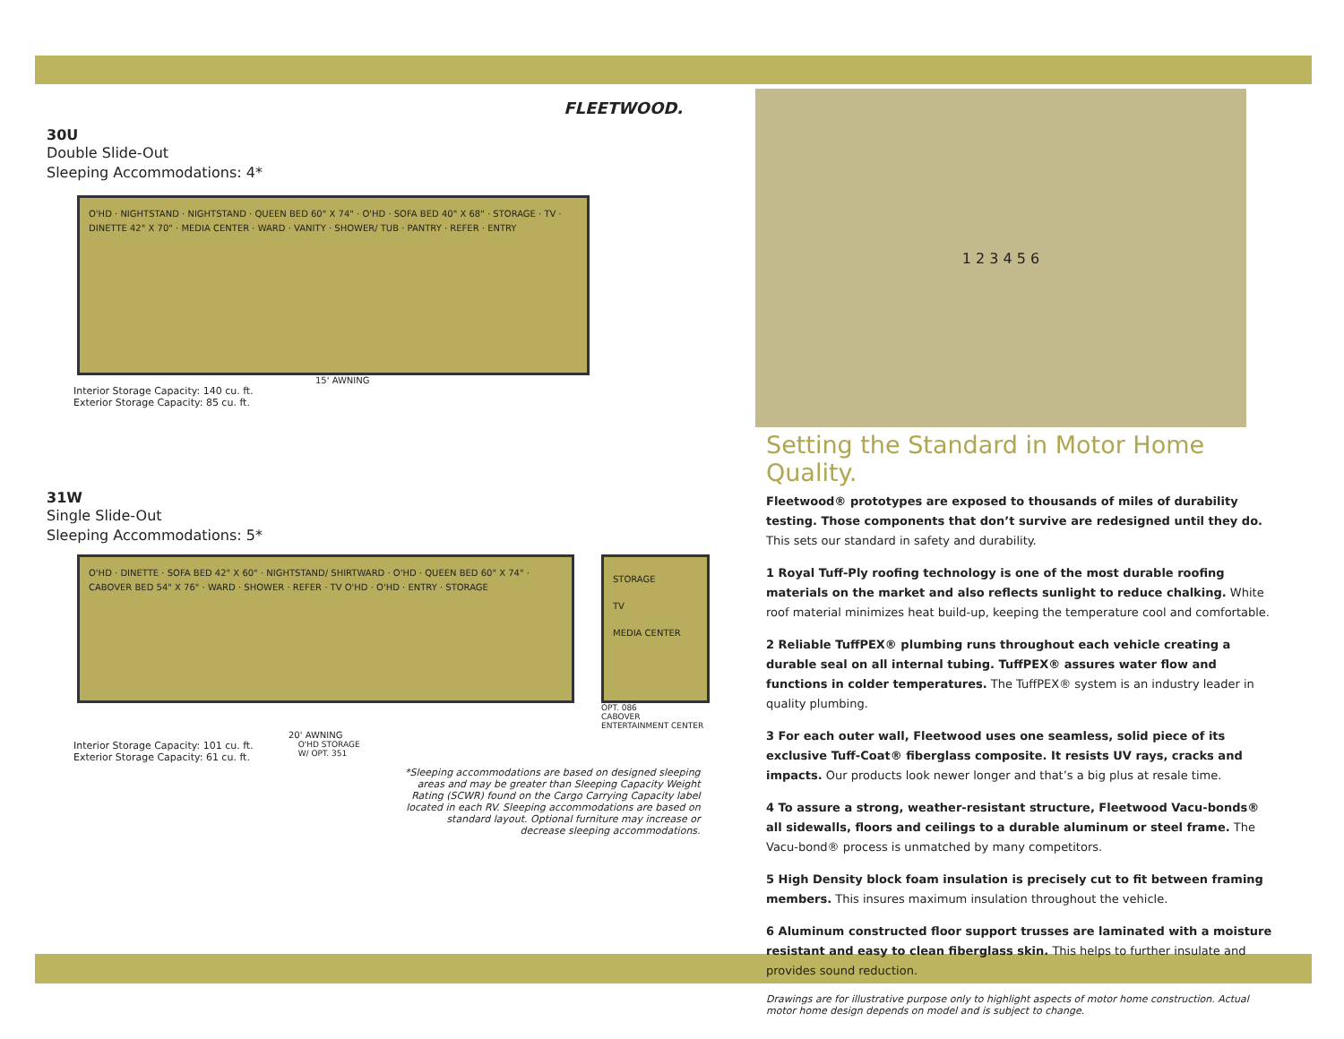FLEETWOOD.
30U
Double Slide-Out
Sleeping Accommodations: 4*
O'HD · NIGHTSTAND · NIGHTSTAND · QUEEN BED 60" X 74" · O'HD · SOFA BED 40" X 68" · STORAGE · TV · DINETTE 42" X 70" · MEDIA CENTER · WARD · VANITY · SHOWER/ TUB · PANTRY · REFER · ENTRY
15' AWNING
Interior Storage Capacity: 140 cu. ft.
Exterior Storage Capacity: 85 cu. ft.
31W
Single Slide-Out
Sleeping Accommodations: 5*
O'HD · DINETTE · SOFA BED 42" X 60" · NIGHTSTAND/ SHIRTWARD · O'HD · QUEEN BED 60" X 74" · CABOVER BED 54" X 76" · WARD · SHOWER · REFER · TV O'HD · O'HD · ENTRY · STORAGE
STORAGE
TV
MEDIA CENTER
OPT. 086
CABOVER
ENTERTAINMENT CENTER
20' AWNING
Interior Storage Capacity: 101 cu. ft.
Exterior Storage Capacity: 61 cu. ft.
O'HD STORAGE
W/ OPT. 351
*Sleeping accommodations are based on designed sleeping areas and may be greater than Sleeping Capacity Weight Rating (SCWR) found on the Cargo Carrying Capacity label located in each RV. Sleeping accommodations are based on standard layout. Optional furniture may increase or decrease sleeping accommodations.
1 2 3 4 5 6
Setting the Standard in Motor Home Quality.
Fleetwood® prototypes are exposed to thousands of miles of durability testing. Those components that don’t survive are redesigned until they do. This sets our standard in safety and durability.
1 Royal Tuff-Ply roofing technology is one of the most durable roofing materials on the market and also reflects sunlight to reduce chalking. White roof material minimizes heat build-up, keeping the temperature cool and comfortable.
2 Reliable TuffPEX® plumbing runs throughout each vehicle creating a durable seal on all internal tubing. TuffPEX® assures water flow and functions in colder temperatures. The TuffPEX® system is an industry leader in quality plumbing.
3 For each outer wall, Fleetwood uses one seamless, solid piece of its exclusive Tuff-Coat® fiberglass composite. It resists UV rays, cracks and impacts. Our products look newer longer and that’s a big plus at resale time.
4 To assure a strong, weather-resistant structure, Fleetwood Vacu-bonds® all sidewalls, floors and ceilings to a durable aluminum or steel frame. The Vacu-bond® process is unmatched by many competitors.
5 High Density block foam insulation is precisely cut to fit between framing members. This insures maximum insulation throughout the vehicle.
6 Aluminum constructed floor support trusses are laminated with a moisture resistant and easy to clean fiberglass skin. This helps to further insulate and provides sound reduction.
Drawings are for illustrative purpose only to highlight aspects of motor home construction. Actual motor home design depends on model and is subject to change.